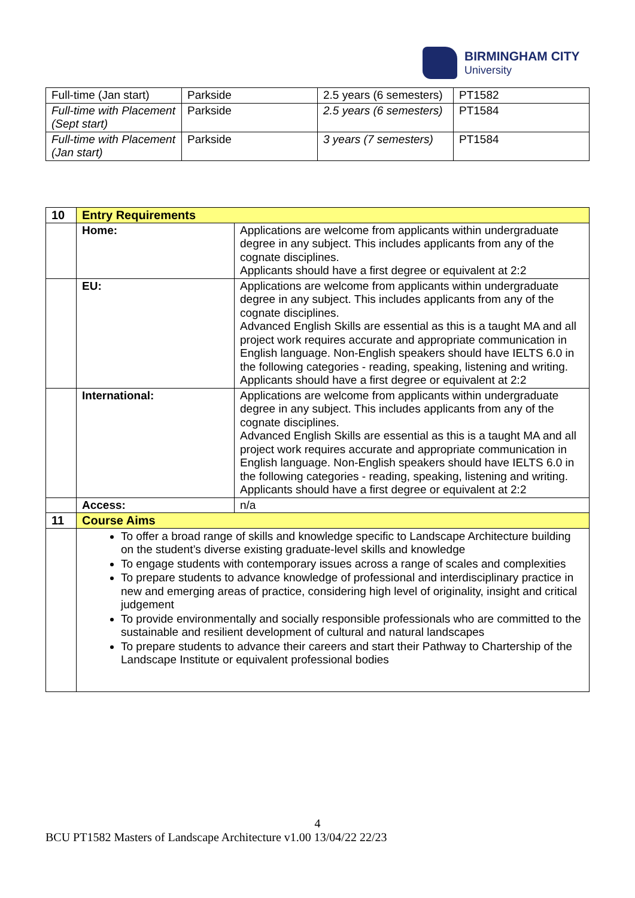BIRMINGHAM CITY
University
| Full-time (Jan start) | Parkside | 2.5 years (6 semesters) | PT1582 |
| Full-time with Placement (Sept start) | Parkside | 2.5 years (6 semesters) | PT1584 |
| Full-time with Placement (Jan start) | Parkside | 3 years (7 semesters) | PT1584 |
| 10 | Entry Requirements | |
| | Home: | Applications are welcome from applicants within undergraduate degree in any subject. This includes applicants from any of the cognate disciplines. Applicants should have a first degree or equivalent at 2:2 |
| | EU: | Applications are welcome from applicants within undergraduate degree in any subject. This includes applicants from any of the cognate disciplines. Advanced English Skills are essential as this is a taught MA and all project work requires accurate and appropriate communication in English language. Non-English speakers should have IELTS 6.0 in the following categories - reading, speaking, listening and writing. Applicants should have a first degree or equivalent at 2:2 |
| | International: | Applications are welcome from applicants within undergraduate degree in any subject. This includes applicants from any of the cognate disciplines. Advanced English Skills are essential as this is a taught MA and all project work requires accurate and appropriate communication in English language. Non-English speakers should have IELTS 6.0 in the following categories - reading, speaking, listening and writing. Applicants should have a first degree or equivalent at 2:2 |
| | Access: | n/a |
| 11 | Course Aims | |
| | To offer a broad range of skills and knowledge specific to Landscape Architecture building on the student’s diverse existing graduate-level skills and knowledge To engage students with contemporary issues across a range of scales and complexities To prepare students to advance knowledge of professional and interdisciplinary practice in new and emerging areas of practice, considering high level of originality, insight and critical judgement To provide environmentally and socially responsible professionals who are committed to the sustainable and resilient development of cultural and natural landscapes To prepare students to advance their careers and start their Pathway to Chartership of the Landscape Institute or equivalent professional bodies | |
4
BCU PT1582 Masters of Landscape Architecture v1.00 13/04/22 22/23